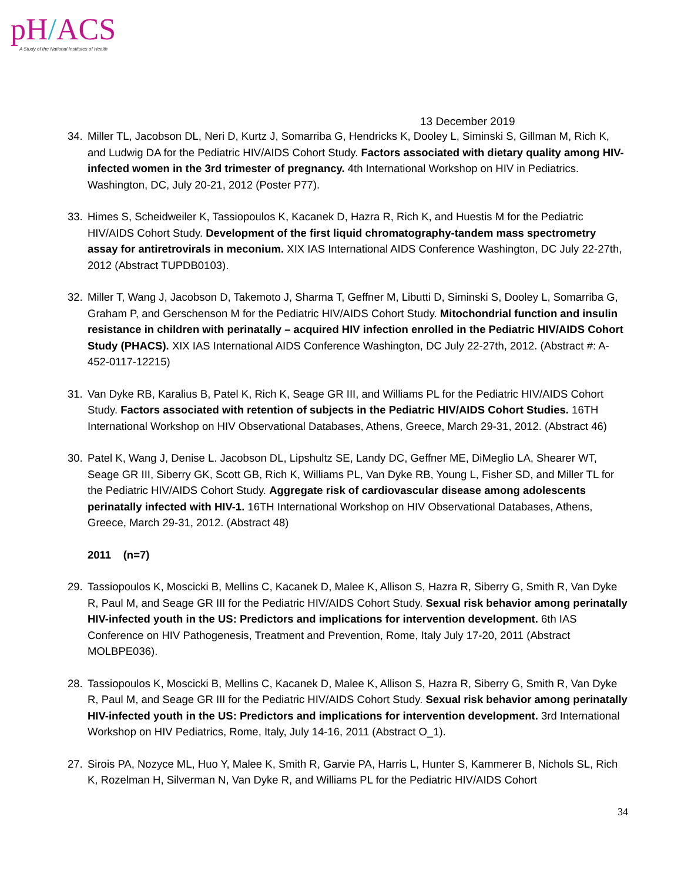pH/ACS
A Study of the National Institutes of Health
13 December 2019
34. Miller TL, Jacobson DL, Neri D, Kurtz J, Somarriba G, Hendricks K, Dooley L, Siminski S, Gillman M, Rich K, and Ludwig DA for the Pediatric HIV/AIDS Cohort Study. Factors associated with dietary quality among HIV-infected women in the 3rd trimester of pregnancy. 4th International Workshop on HIV in Pediatrics. Washington, DC, July 20-21, 2012 (Poster P77).
33. Himes S, Scheidweiler K, Tassiopoulos K, Kacanek D, Hazra R, Rich K, and Huestis M for the Pediatric HIV/AIDS Cohort Study. Development of the first liquid chromatography-tandem mass spectrometry assay for antiretrovirals in meconium. XIX IAS International AIDS Conference Washington, DC July 22-27th, 2012 (Abstract TUPDB0103).
32. Miller T, Wang J, Jacobson D, Takemoto J, Sharma T, Geffner M, Libutti D, Siminski S, Dooley L, Somarriba G, Graham P, and Gerschenson M for the Pediatric HIV/AIDS Cohort Study. Mitochondrial function and insulin resistance in children with perinatally – acquired HIV infection enrolled in the Pediatric HIV/AIDS Cohort Study (PHACS). XIX IAS International AIDS Conference Washington, DC July 22-27th, 2012. (Abstract #: A-452-0117-12215)
31. Van Dyke RB, Karalius B, Patel K, Rich K, Seage GR III, and Williams PL for the Pediatric HIV/AIDS Cohort Study. Factors associated with retention of subjects in the Pediatric HIV/AIDS Cohort Studies. 16TH International Workshop on HIV Observational Databases, Athens, Greece, March 29-31, 2012. (Abstract 46)
30. Patel K, Wang J, Denise L. Jacobson DL, Lipshultz SE, Landy DC, Geffner ME, DiMeglio LA, Shearer WT, Seage GR III, Siberry GK, Scott GB, Rich K, Williams PL, Van Dyke RB, Young L, Fisher SD, and Miller TL for the Pediatric HIV/AIDS Cohort Study. Aggregate risk of cardiovascular disease among adolescents perinatally infected with HIV-1. 16TH International Workshop on HIV Observational Databases, Athens, Greece, March 29-31, 2012. (Abstract 48)
2011 (n=7)
29. Tassiopoulos K, Moscicki B, Mellins C, Kacanek D, Malee K, Allison S, Hazra R, Siberry G, Smith R, Van Dyke R, Paul M, and Seage GR III for the Pediatric HIV/AIDS Cohort Study. Sexual risk behavior among perinatally HIV-infected youth in the US: Predictors and implications for intervention development. 6th IAS Conference on HIV Pathogenesis, Treatment and Prevention, Rome, Italy July 17-20, 2011 (Abstract MOLBPE036).
28. Tassiopoulos K, Moscicki B, Mellins C, Kacanek D, Malee K, Allison S, Hazra R, Siberry G, Smith R, Van Dyke R, Paul M, and Seage GR III for the Pediatric HIV/AIDS Cohort Study. Sexual risk behavior among perinatally HIV-infected youth in the US: Predictors and implications for intervention development. 3rd International Workshop on HIV Pediatrics, Rome, Italy, July 14-16, 2011 (Abstract O_1).
27. Sirois PA, Nozyce ML, Huo Y, Malee K, Smith R, Garvie PA, Harris L, Hunter S, Kammerer B, Nichols SL, Rich K, Rozelman H, Silverman N, Van Dyke R, and Williams PL for the Pediatric HIV/AIDS Cohort
34